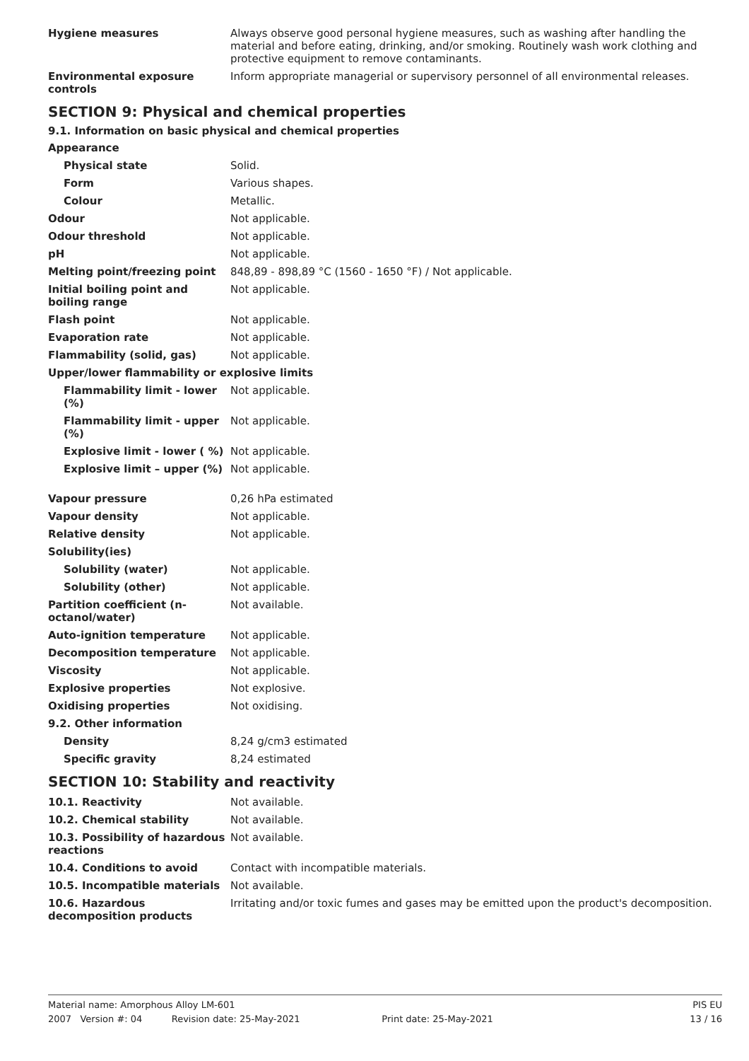| Hygiene measures | Always observe good personal hygiene measures, such as washing after handling the material and before eating, drinking, and/or smoking. Routinely wash work clothing and protective equipment to remove contaminants. |
| Environmental exposure controls | Inform appropriate managerial or supervisory personnel of all environmental releases. |
SECTION 9: Physical and chemical properties
9.1. Information on basic physical and chemical properties
| Appearance | |
| Physical state | Solid. |
| Form | Various shapes. |
| Colour | Metallic. |
| Odour | Not applicable. |
| Odour threshold | Not applicable. |
| pH | Not applicable. |
| Melting point/freezing point | 848,89 - 898,89 °C (1560 - 1650 °F) / Not applicable. |
| Initial boiling point and boiling range | Not applicable. |
| Flash point | Not applicable. |
| Evaporation rate | Not applicable. |
| Flammability (solid, gas) | Not applicable. |
| Upper/lower flammability or explosive limits | |
| Flammability limit - lower (%) | Not applicable. |
| Flammability limit - upper (%) | Not applicable. |
| Explosive limit - lower ( %) | Not applicable. |
| Explosive limit – upper (%) | Not applicable. |
| Vapour pressure | 0,26 hPa estimated |
| Vapour density | Not applicable. |
| Relative density | Not applicable. |
| Solubility(ies) | |
| Solubility (water) | Not applicable. |
| Solubility (other) | Not applicable. |
| Partition coefficient (n-octanol/water) | Not available. |
| Auto-ignition temperature | Not applicable. |
| Decomposition temperature | Not applicable. |
| Viscosity | Not applicable. |
| Explosive properties | Not explosive. |
| Oxidising properties | Not oxidising. |
| 9.2. Other information | |
| Density | 8,24 g/cm3 estimated |
| Specific gravity | 8,24 estimated |
SECTION 10: Stability and reactivity
| 10.1. Reactivity | Not available. |
| 10.2. Chemical stability | Not available. |
| 10.3. Possibility of hazardous reactions | Not available. |
| 10.4. Conditions to avoid | Contact with incompatible materials. |
| 10.5. Incompatible materials | Not available. |
| 10.6. Hazardous decomposition products | Irritating and/or toxic fumes and gases may be emitted upon the product's decomposition. |
Material name: Amorphous Alloy LM-601 PIS EU
2007 Version #: 04 Revision date: 25-May-2021 Print date: 25-May-2021 13 / 16